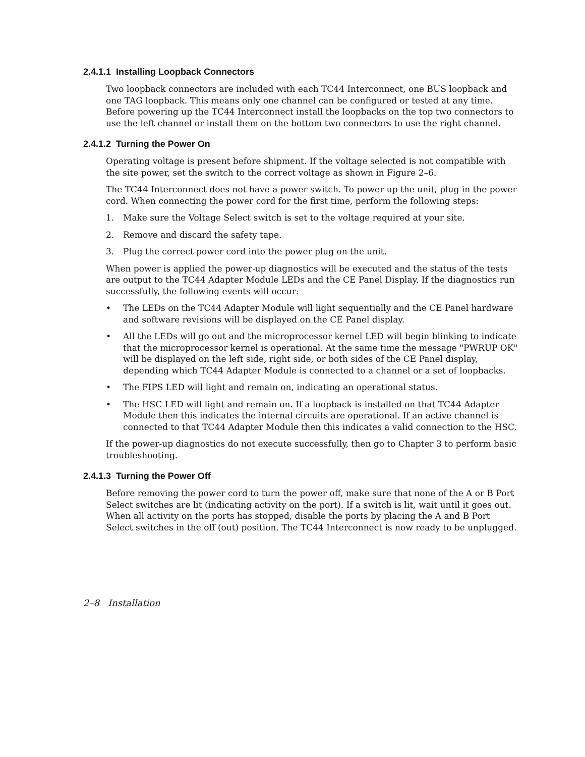2.4.1.1 Installing Loopback Connectors
Two loopback connectors are included with each TC44 Interconnect, one BUS loopback and one TAG loopback. This means only one channel can be configured or tested at any time. Before powering up the TC44 Interconnect install the loopbacks on the top two connectors to use the left channel or install them on the bottom two connectors to use the right channel.
2.4.1.2 Turning the Power On
Operating voltage is present before shipment. If the voltage selected is not compatible with the site power, set the switch to the correct voltage as shown in Figure 2–6.
The TC44 Interconnect does not have a power switch. To power up the unit, plug in the power cord. When connecting the power cord for the first time, perform the following steps:
1. Make sure the Voltage Select switch is set to the voltage required at your site.
2. Remove and discard the safety tape.
3. Plug the correct power cord into the power plug on the unit.
When power is applied the power-up diagnostics will be executed and the status of the tests are output to the TC44 Adapter Module LEDs and the CE Panel Display. If the diagnostics run successfully, the following events will occur:
• The LEDs on the TC44 Adapter Module will light sequentially and the CE Panel hardware and software revisions will be displayed on the CE Panel display.
• All the LEDs will go out and the microprocessor kernel LED will begin blinking to indicate that the microprocessor kernel is operational. At the same time the message "PWRUP OK" will be displayed on the left side, right side, or both sides of the CE Panel display, depending which TC44 Adapter Module is connected to a channel or a set of loopbacks.
• The FIPS LED will light and remain on, indicating an operational status.
• The HSC LED will light and remain on. If a loopback is installed on that TC44 Adapter Module then this indicates the internal circuits are operational. If an active channel is connected to that TC44 Adapter Module then this indicates a valid connection to the HSC.
If the power-up diagnostics do not execute successfully, then go to Chapter 3 to perform basic troubleshooting.
2.4.1.3 Turning the Power Off
Before removing the power cord to turn the power off, make sure that none of the A or B Port Select switches are lit (indicating activity on the port). If a switch is lit, wait until it goes out. When all activity on the ports has stopped, disable the ports by placing the A and B Port Select switches in the off (out) position. The TC44 Interconnect is now ready to be unplugged.
2–8 Installation